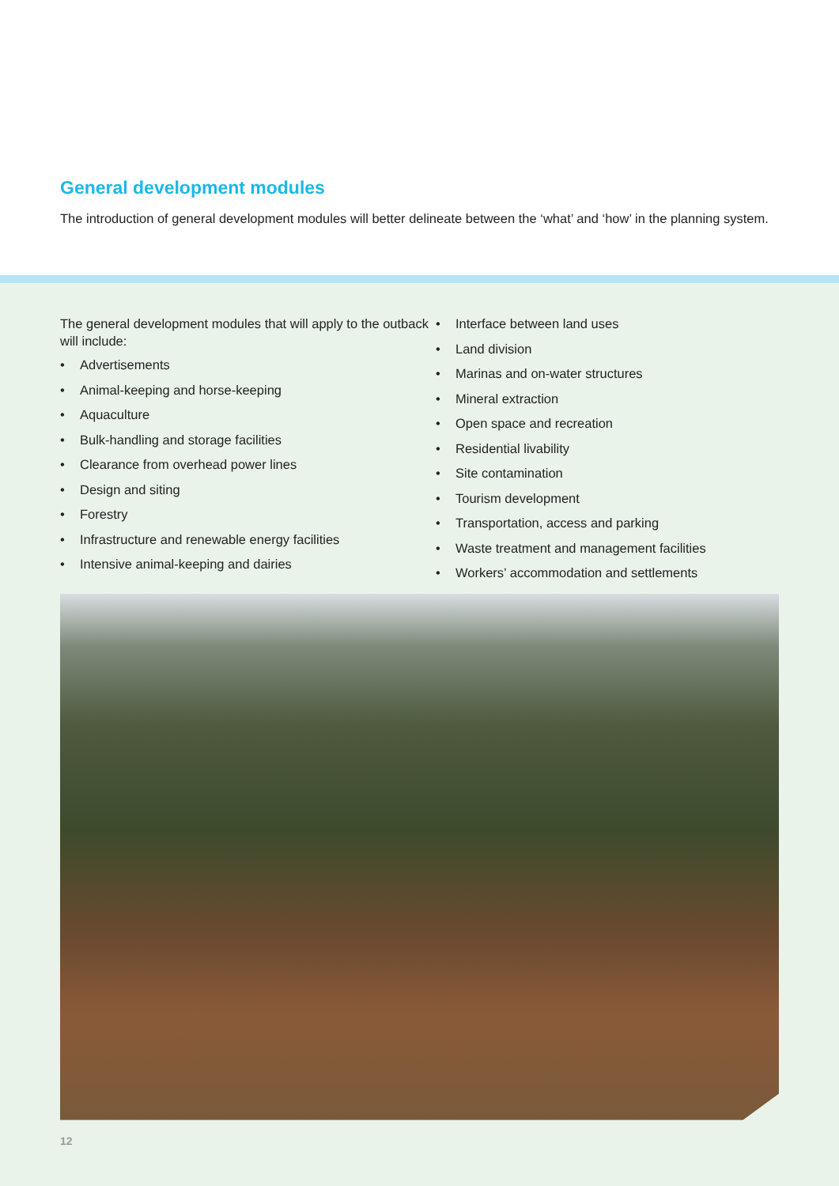General development modules
The introduction of general development modules will better delineate between the ‘what’ and ‘how’ in the planning system.
The general development modules that will apply to the outback will include:
• Advertisements
• Animal-keeping and horse-keeping
• Aquaculture
• Bulk-handling and storage facilities
• Clearance from overhead power lines
• Design and siting
• Forestry
• Infrastructure and renewable energy facilities
• Intensive animal-keeping and dairies
• Interface between land uses
• Land division
• Marinas and on-water structures
• Mineral extraction
• Open space and recreation
• Residential livability
• Site contamination
• Tourism development
• Transportation, access and parking
• Waste treatment and management facilities
• Workers’ accommodation and settlements
12